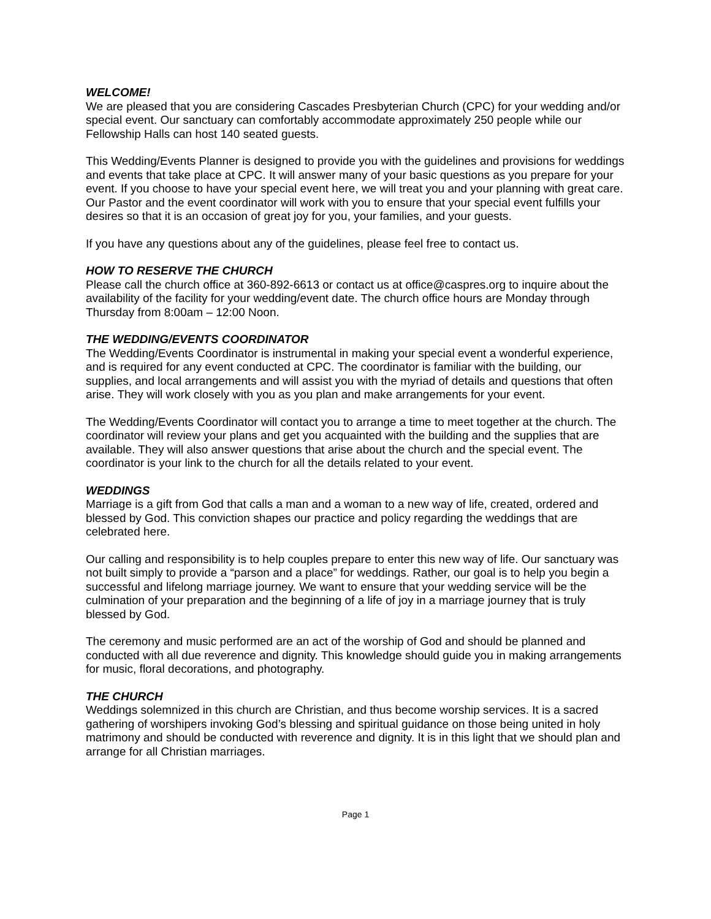WELCOME!
We are pleased that you are considering Cascades Presbyterian Church (CPC) for your wedding and/or special event. Our sanctuary can comfortably accommodate approximately 250 people while our Fellowship Halls can host 140 seated guests.
This Wedding/Events Planner is designed to provide you with the guidelines and provisions for weddings and events that take place at CPC. It will answer many of your basic questions as you prepare for your event. If you choose to have your special event here, we will treat you and your planning with great care. Our Pastor and the event coordinator will work with you to ensure that your special event fulfills your desires so that it is an occasion of great joy for you, your families, and your guests.
If you have any questions about any of the guidelines, please feel free to contact us.
HOW TO RESERVE THE CHURCH
Please call the church office at 360-892-6613 or contact us at office@caspres.org to inquire about the availability of the facility for your wedding/event date. The church office hours are Monday through Thursday from 8:00am – 12:00 Noon.
THE WEDDING/EVENTS COORDINATOR
The Wedding/Events Coordinator is instrumental in making your special event a wonderful experience, and is required for any event conducted at CPC. The coordinator is familiar with the building, our supplies, and local arrangements and will assist you with the myriad of details and questions that often arise. They will work closely with you as you plan and make arrangements for your event.
The Wedding/Events Coordinator will contact you to arrange a time to meet together at the church. The coordinator will review your plans and get you acquainted with the building and the supplies that are available. They will also answer questions that arise about the church and the special event. The coordinator is your link to the church for all the details related to your event.
WEDDINGS
Marriage is a gift from God that calls a man and a woman to a new way of life, created, ordered and blessed by God. This conviction shapes our practice and policy regarding the weddings that are celebrated here.
Our calling and responsibility is to help couples prepare to enter this new way of life. Our sanctuary was not built simply to provide a “parson and a place” for weddings. Rather, our goal is to help you begin a successful and lifelong marriage journey. We want to ensure that your wedding service will be the culmination of your preparation and the beginning of a life of joy in a marriage journey that is truly blessed by God.
The ceremony and music performed are an act of the worship of God and should be planned and conducted with all due reverence and dignity. This knowledge should guide you in making arrangements for music, floral decorations, and photography.
THE CHURCH
Weddings solemnized in this church are Christian, and thus become worship services. It is a sacred gathering of worshipers invoking God’s blessing and spiritual guidance on those being united in holy matrimony and should be conducted with reverence and dignity. It is in this light that we should plan and arrange for all Christian marriages.
Page 1